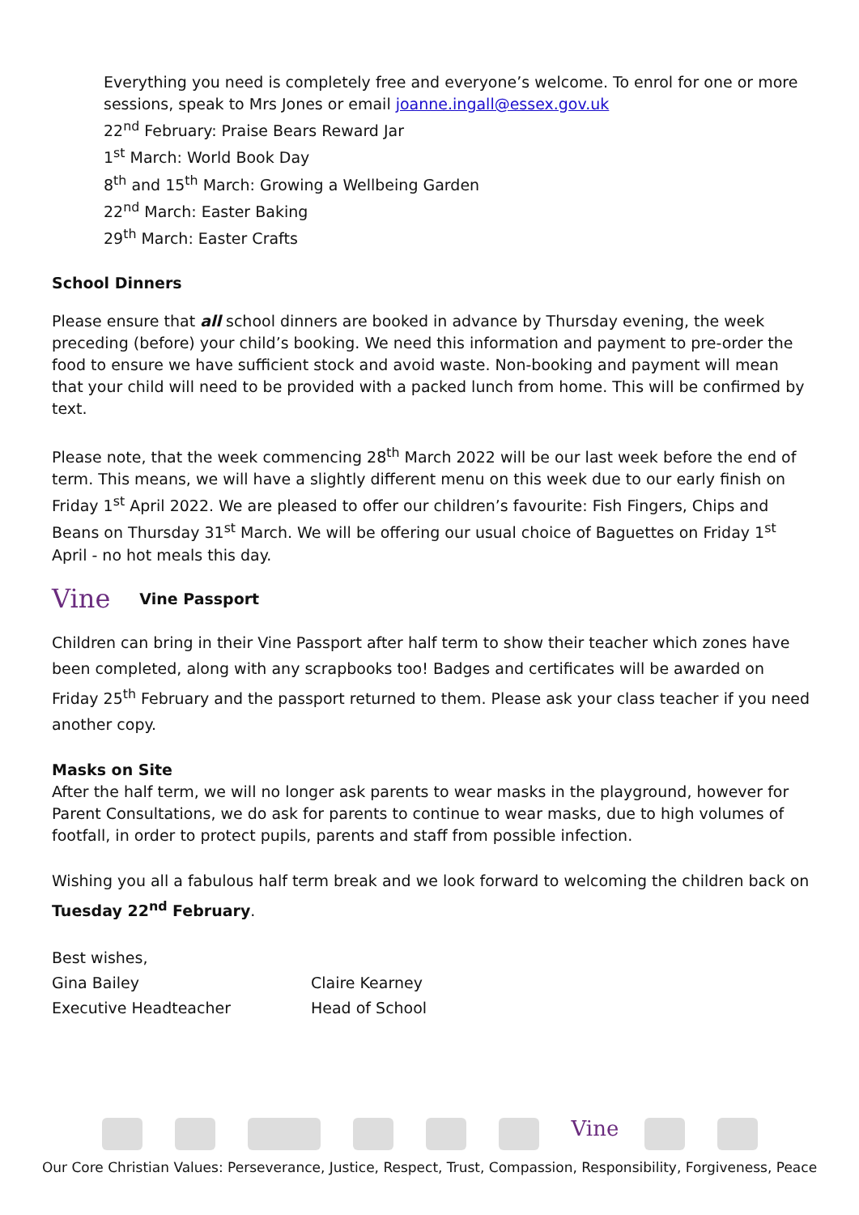Everything you need is completely free and everyone’s welcome. To enrol for one or more sessions, speak to Mrs Jones or email joanne.ingall@essex.gov.uk
22<sup>nd</sup> February: Praise Bears Reward Jar
1<sup>st</sup> March: World Book Day
8<sup>th</sup> and 15<sup>th</sup> March: Growing a Wellbeing Garden
22<sup>nd</sup> March: Easter Baking
29<sup>th</sup> March: Easter Crafts
School Dinners
Please ensure that all school dinners are booked in advance by Thursday evening, the week preceding (before) your child’s booking. We need this information and payment to pre-order the food to ensure we have sufficient stock and avoid waste. Non-booking and payment will mean that your child will need to be provided with a packed lunch from home. This will be confirmed by text.
Please note, that the week commencing 28<sup>th</sup> March 2022 will be our last week before the end of term. This means, we will have a slightly different menu on this week due to our early finish on Friday 1<sup>st</sup> April 2022. We are pleased to offer our children’s favourite: Fish Fingers, Chips and Beans on Thursday 31<sup>st</sup> March. We will be offering our usual choice of Baguettes on Friday 1<sup>st</sup> April - no hot meals this day.
Vine Vine Passport
Children can bring in their Vine Passport after half term to show their teacher which zones have been completed, along with any scrapbooks too! Badges and certificates will be awarded on Friday 25<sup>th</sup> February and the passport returned to them. Please ask your class teacher if you need another copy.
Masks on Site
After the half term, we will no longer ask parents to wear masks in the playground, however for Parent Consultations, we do ask for parents to continue to wear masks, due to high volumes of footfall, in order to protect pupils, parents and staff from possible infection.
Wishing you all a fabulous half term break and we look forward to welcoming the children back on Tuesday 22<sup>nd</sup> February.
Best wishes,
Gina Bailey
Executive Headteacher
Claire Kearney
Head of School
Vine
Our Core Christian Values: Perseverance, Justice, Respect, Trust, Compassion, Responsibility, Forgiveness, Peace